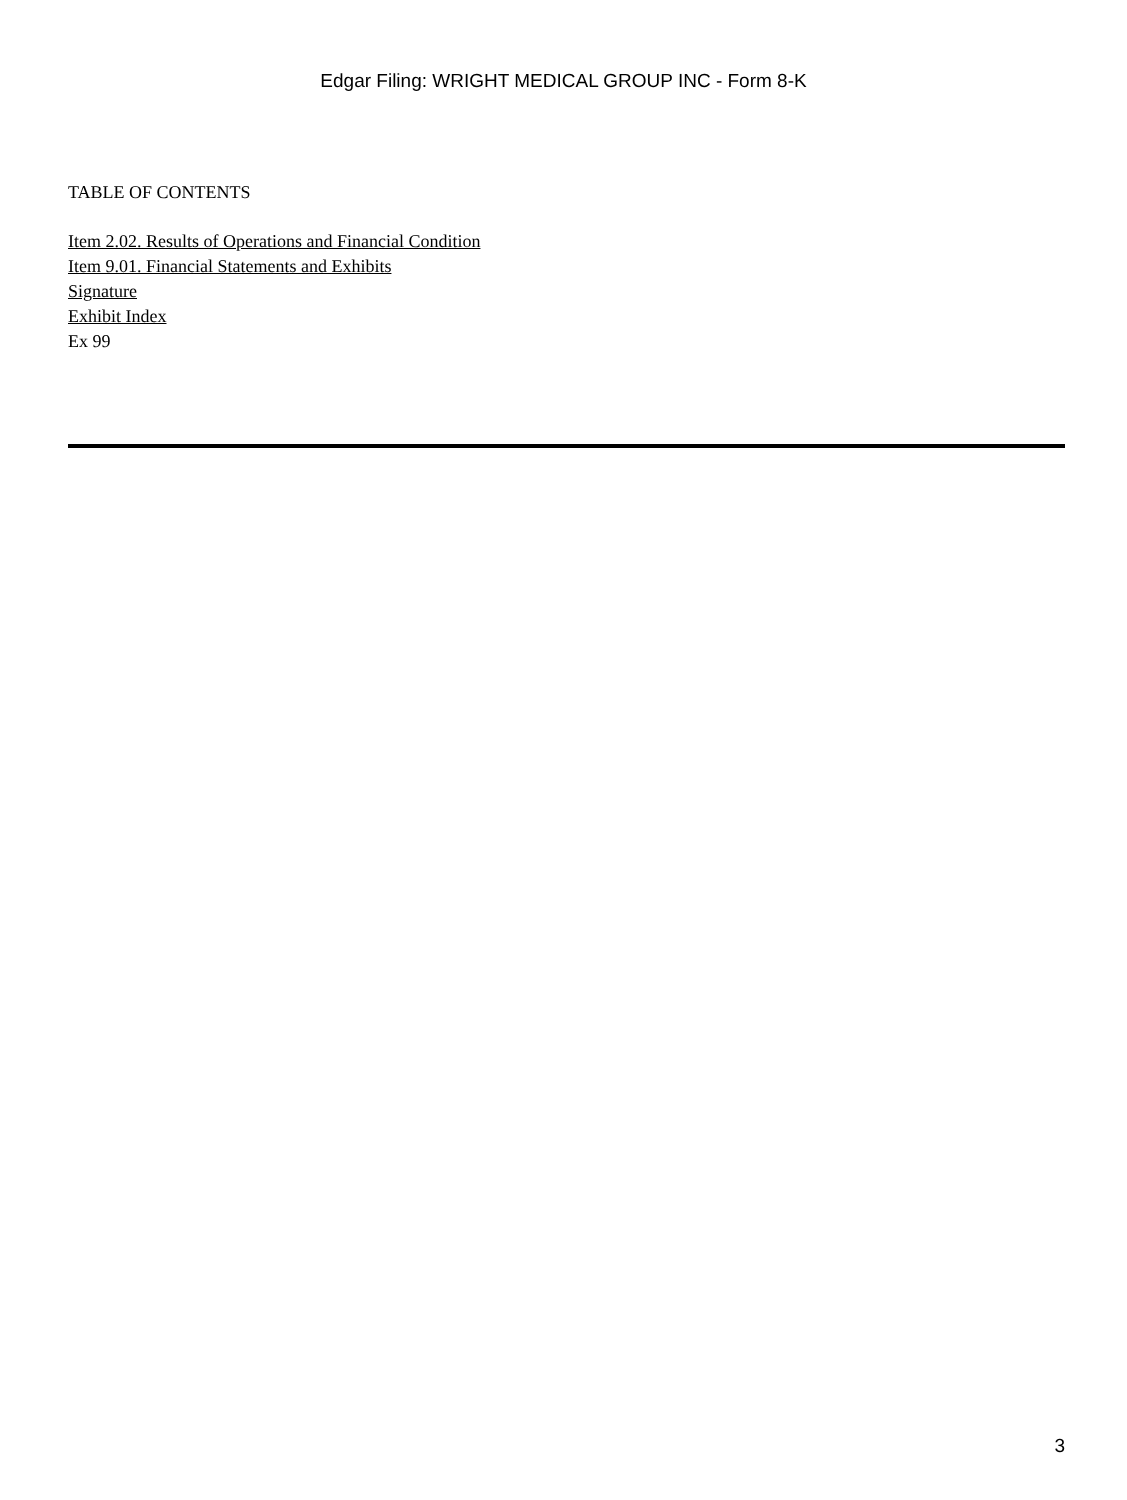Edgar Filing: WRIGHT MEDICAL GROUP INC - Form 8-K
TABLE OF CONTENTS
Item 2.02. Results of Operations and Financial Condition
Item 9.01. Financial Statements and Exhibits
Signature
Exhibit Index
Ex 99
3